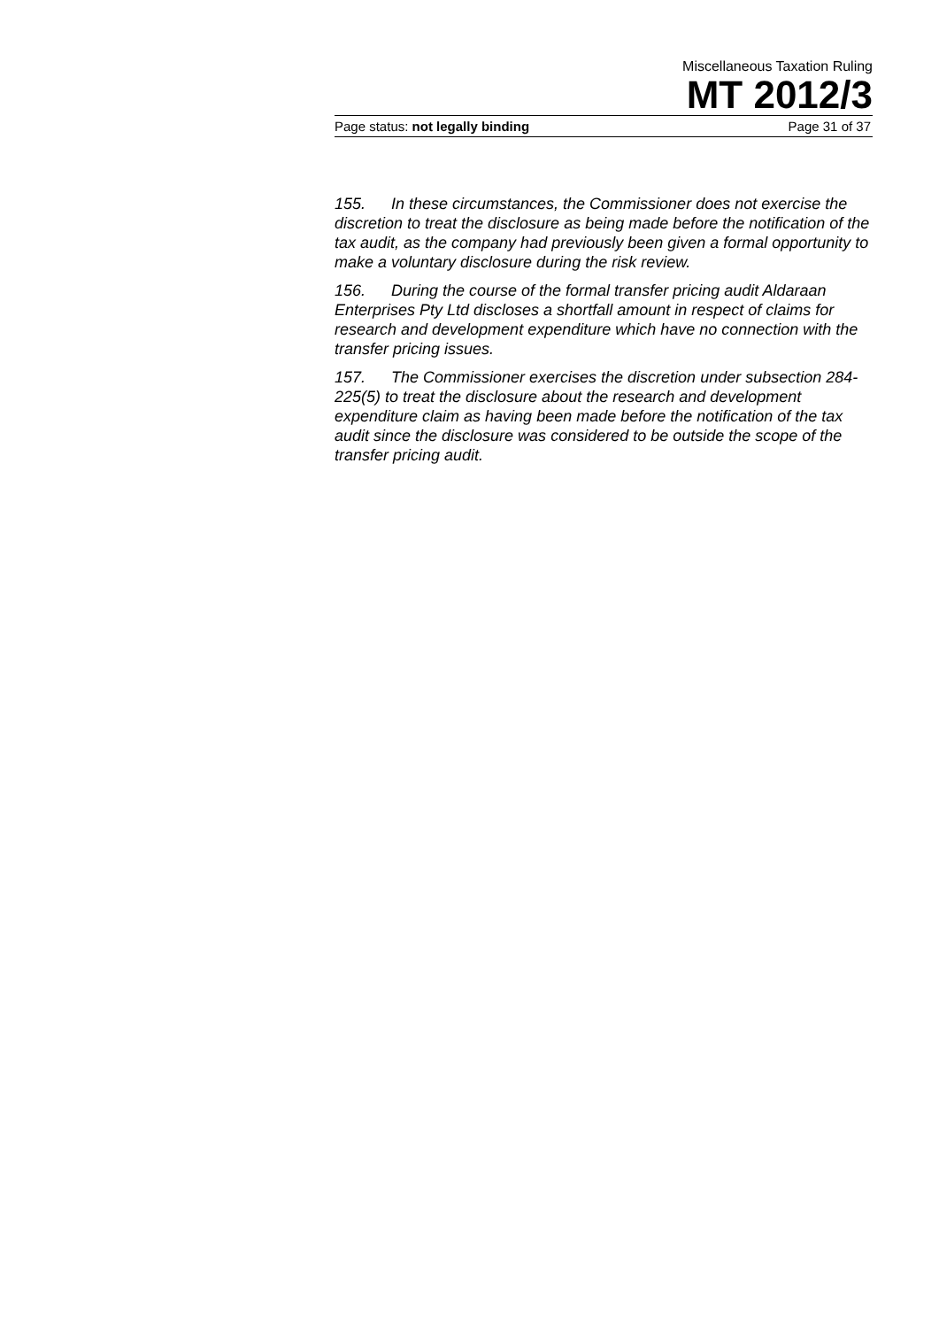Miscellaneous Taxation Ruling
MT 2012/3
Page status: not legally binding Page 31 of 37
155. In these circumstances, the Commissioner does not exercise the discretion to treat the disclosure as being made before the notification of the tax audit, as the company had previously been given a formal opportunity to make a voluntary disclosure during the risk review.
156. During the course of the formal transfer pricing audit Aldaraan Enterprises Pty Ltd discloses a shortfall amount in respect of claims for research and development expenditure which have no connection with the transfer pricing issues.
157. The Commissioner exercises the discretion under subsection 284-225(5) to treat the disclosure about the research and development expenditure claim as having been made before the notification of the tax audit since the disclosure was considered to be outside the scope of the transfer pricing audit.